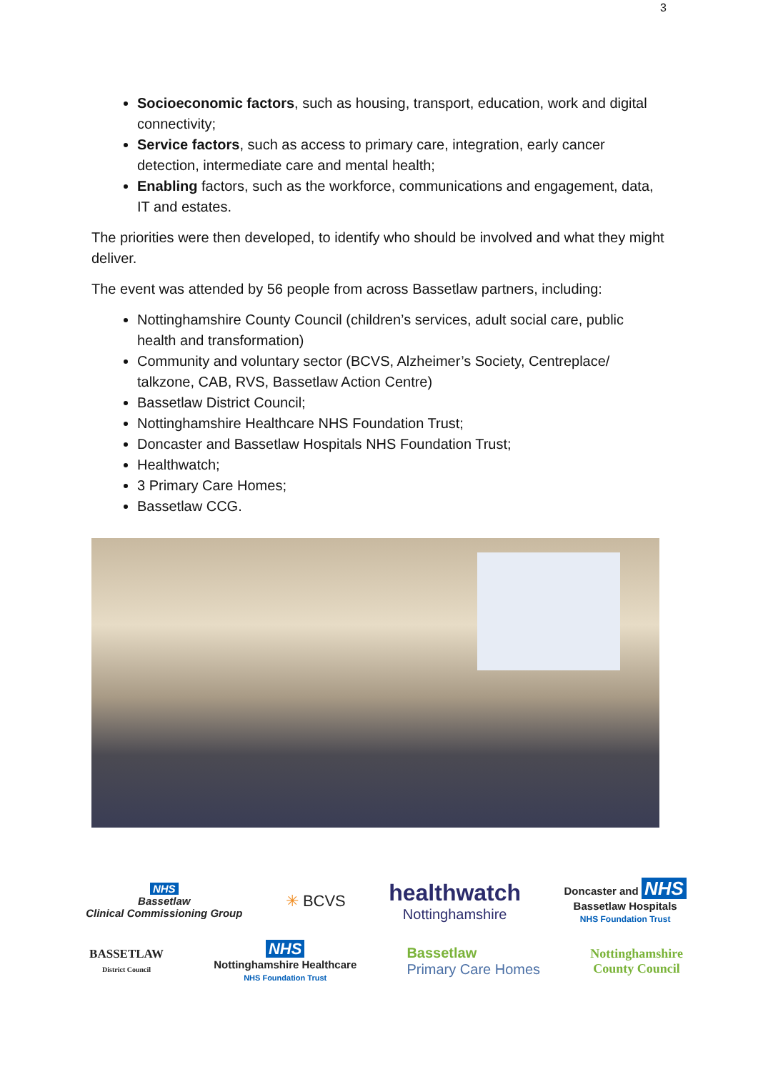3
Socioeconomic factors, such as housing, transport, education, work and digital connectivity;
Service factors, such as access to primary care, integration, early cancer detection, intermediate care and mental health;
Enabling factors, such as the workforce, communications and engagement, data, IT and estates.
The priorities were then developed, to identify who should be involved and what they might deliver.
The event was attended by 56 people from across Bassetlaw partners, including:
Nottinghamshire County Council (children’s services, adult social care, public health and transformation)
Community and voluntary sector (BCVS, Alzheimer’s Society, Centreplace/ talkzone, CAB, RVS, Bassetlaw Action Centre)
Bassetlaw District Council;
Nottinghamshire Healthcare NHS Foundation Trust;
Doncaster and Bassetlaw Hospitals NHS Foundation Trust;
Healthwatch;
3 Primary Care Homes;
Bassetlaw CCG.
NHS
Bassetlaw
Clinical Commissioning Group
✳ BCVS
healthwatch
Nottinghamshire
Doncaster and NHS
Bassetlaw Hospitals
NHS Foundation Trust
BASSETLAW
District Council
NHS
Nottinghamshire Healthcare
NHS Foundation Trust
Bassetlaw
Primary Care Homes
Nottinghamshire
County Council